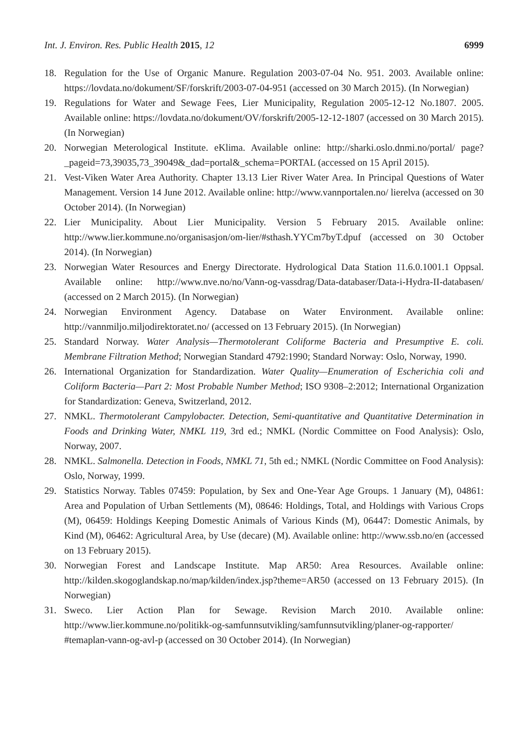Int. J. Environ. Res. Public Health 2015, 12 6999
18. Regulation for the Use of Organic Manure. Regulation 2003-07-04 No. 951. 2003. Available online: https://lovdata.no/dokument/SF/forskrift/2003-07-04-951 (accessed on 30 March 2015). (In Norwegian)
19. Regulations for Water and Sewage Fees, Lier Municipality, Regulation 2005-12-12 No.1807. 2005. Available online: https://lovdata.no/dokument/OV/forskrift/2005-12-12-1807 (accessed on 30 March 2015). (In Norwegian)
20. Norwegian Meterological Institute. eKlima. Available online: http://sharki.oslo.dnmi.no/portal/ page?_pageid=73,39035,73_39049&_dad=portal&_schema=PORTAL (accessed on 15 April 2015).
21. Vest-Viken Water Area Authority. Chapter 13.13 Lier River Water Area. In Principal Questions of Water Management. Version 14 June 2012. Available online: http://www.vannportalen.no/ lierelva (accessed on 30 October 2014). (In Norwegian)
22. Lier Municipality. About Lier Municipality. Version 5 February 2015. Available online: http://www.lier.kommune.no/organisasjon/om-lier/#sthash.YYCm7byT.dpuf (accessed on 30 October 2014). (In Norwegian)
23. Norwegian Water Resources and Energy Directorate. Hydrological Data Station 11.6.0.1001.1 Oppsal. Available online: http://www.nve.no/no/Vann-og-vassdrag/Data-databaser/Data-i-Hydra-II-databasen/ (accessed on 2 March 2015). (In Norwegian)
24. Norwegian Environment Agency. Database on Water Environment. Available online: http://vannmiljo.miljodirektoratet.no/ (accessed on 13 February 2015). (In Norwegian)
25. Standard Norway. Water Analysis—Thermotolerant Coliforme Bacteria and Presumptive E. coli. Membrane Filtration Method; Norwegian Standard 4792:1990; Standard Norway: Oslo, Norway, 1990.
26. International Organization for Standardization. Water Quality—Enumeration of Escherichia coli and Coliform Bacteria—Part 2: Most Probable Number Method; ISO 9308–2:2012; International Organization for Standardization: Geneva, Switzerland, 2012.
27. NMKL. Thermotolerant Campylobacter. Detection, Semi-quantitative and Quantitative Determination in Foods and Drinking Water, NMKL 119, 3rd ed.; NMKL (Nordic Committee on Food Analysis): Oslo, Norway, 2007.
28. NMKL. Salmonella. Detection in Foods, NMKL 71, 5th ed.; NMKL (Nordic Committee on Food Analysis): Oslo, Norway, 1999.
29. Statistics Norway. Tables 07459: Population, by Sex and One-Year Age Groups. 1 January (M), 04861: Area and Population of Urban Settlements (M), 08646: Holdings, Total, and Holdings with Various Crops (M), 06459: Holdings Keeping Domestic Animals of Various Kinds (M), 06447: Domestic Animals, by Kind (M), 06462: Agricultural Area, by Use (decare) (M). Available online: http://www.ssb.no/en (accessed on 13 February 2015).
30. Norwegian Forest and Landscape Institute. Map AR50: Area Resources. Available online: http://kilden.skogoglandskap.no/map/kilden/index.jsp?theme=AR50 (accessed on 13 February 2015). (In Norwegian)
31. Sweco. Lier Action Plan for Sewage. Revision March 2010. Available online: http://www.lier.kommune.no/politikk-og-samfunnsutvikling/samfunnsutvikling/planer-og-rapporter/ #temaplan-vann-og-avl-p (accessed on 30 October 2014). (In Norwegian)